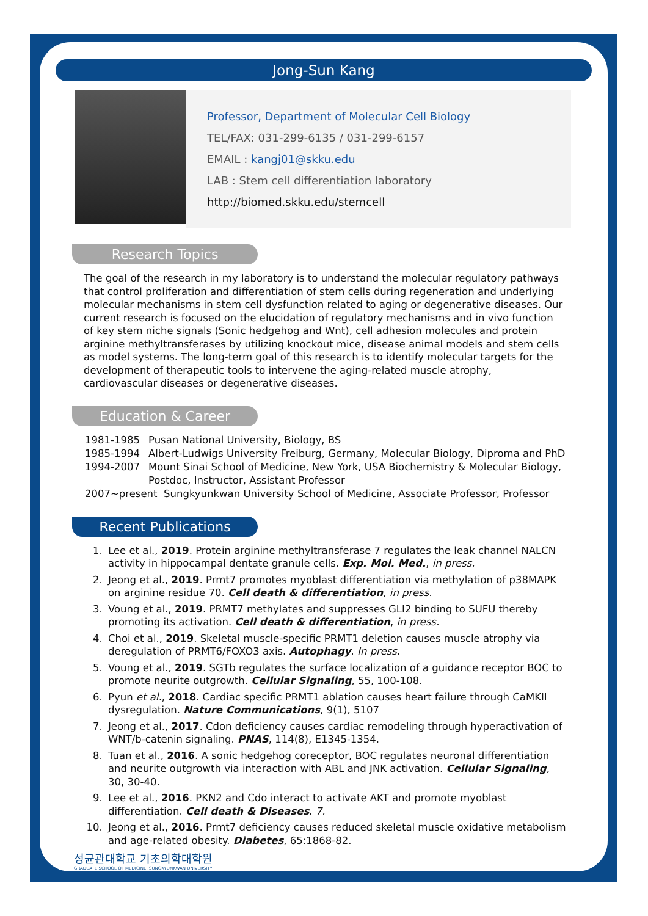Jong-Sun Kang
Professor, Department of Molecular Cell Biology
TEL/FAX: 031-299-6135 / 031-299-6157
EMAIL : kangj01@skku.edu
LAB : Stem cell differentiation laboratory
http://biomed.skku.edu/stemcell
Research Topics
The goal of the research in my laboratory is to understand the molecular regulatory pathways that control proliferation and differentiation of stem cells during regeneration and underlying molecular mechanisms in stem cell dysfunction related to aging or degenerative diseases. Our current research is focused on the elucidation of regulatory mechanisms and in vivo function of key stem niche signals (Sonic hedgehog and Wnt), cell adhesion molecules and protein arginine methyltransferases by utilizing knockout mice, disease animal models and stem cells as model systems. The long-term goal of this research is to identify molecular targets for the development of therapeutic tools to intervene the aging-related muscle atrophy, cardiovascular diseases or degenerative diseases.
Education & Career
1981-1985 Pusan National University, Biology, BS
1985-1994 Albert-Ludwigs University Freiburg, Germany, Molecular Biology, Diproma and PhD
1994-2007 Mount Sinai School of Medicine, New York, USA Biochemistry & Molecular Biology, Postdoc, Instructor, Assistant Professor
2007~present Sungkyunkwan University School of Medicine, Associate Professor, Professor
Recent Publications
1. Lee et al., 2019. Protein arginine methyltransferase 7 regulates the leak channel NALCN activity in hippocampal dentate granule cells. Exp. Mol. Med., in press.
2. Jeong et al., 2019. Prmt7 promotes myoblast differentiation via methylation of p38MAPK on arginine residue 70. Cell death & differentiation, in press.
3. Voung et al., 2019. PRMT7 methylates and suppresses GLI2 binding to SUFU thereby promoting its activation. Cell death & differentiation, in press.
4. Choi et al., 2019. Skeletal muscle-specific PRMT1 deletion causes muscle atrophy via deregulation of PRMT6/FOXO3 axis. Autophagy. In press.
5. Voung et al., 2019. SGTb regulates the surface localization of a guidance receptor BOC to promote neurite outgrowth. Cellular Signaling, 55, 100-108.
6. Pyun et al., 2018. Cardiac specific PRMT1 ablation causes heart failure through CaMKII dysregulation. Nature Communications, 9(1), 5107
7. Jeong et al., 2017. Cdon deficiency causes cardiac remodeling through hyperactivation of WNT/b-catenin signaling. PNAS, 114(8), E1345-1354.
8. Tuan et al., 2016. A sonic hedgehog coreceptor, BOC regulates neuronal differentiation and neurite outgrowth via interaction with ABL and JNK activation. Cellular Signaling, 30, 30-40.
9. Lee et al., 2016. PKN2 and Cdo interact to activate AKT and promote myoblast differentiation. Cell death & Diseases. 7.
10. Jeong et al., 2016. Prmt7 deficiency causes reduced skeletal muscle oxidative metabolism and age-related obesity. Diabetes, 65:1868-82.
성균관대학교 기초의학대학원
GRADUATE SCHOOL OF MEDICINE, SUNGKYUNKWAN UNIVERSITY